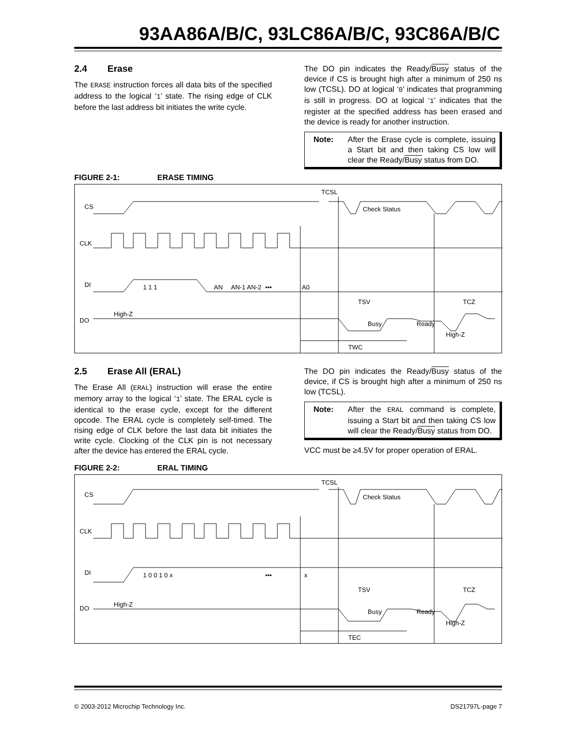93AA86A/B/C, 93LC86A/B/C, 93C86A/B/C
2.4 Erase
The ERASE instruction forces all data bits of the specified address to the logical ‘1’ state. The rising edge of CLK before the last address bit initiates the write cycle.
The DO pin indicates the Ready/Busy status of the device if CS is brought high after a minimum of 250 ns low (TCSL). DO at logical ‘0’ indicates that programming is still in progress. DO at logical ‘1’ indicates that the register at the specified address has been erased and the device is ready for another instruction.
Note: After the Erase cycle is complete, issuing a Start bit and then taking CS low will clear the Ready/Busy status from DO.
FIGURE 2-1: ERASE TIMING
CS
CLK
DI
DO
TCSL
Check Status
AN
AN-1 AN-2
•••
A0
1 1 1
TSV
TCZ
High-Z
Busy
Ready
High-Z
TWC
2.5 Erase All (ERAL)
The Erase All (ERAL) instruction will erase the entire memory array to the logical ‘1’ state. The ERAL cycle is identical to the erase cycle, except for the different opcode. The ERAL cycle is completely self-timed. The rising edge of CLK before the last data bit initiates the write cycle. Clocking of the CLK pin is not necessary after the device has entered the ERAL cycle.
The DO pin indicates the Ready/Busy status of the device, if CS is brought high after a minimum of 250 ns low (TCSL).
Note: After the ERAL command is complete, issuing a Start bit and then taking CS low will clear the Ready/Busy status from DO.
VCC must be ≥4.5V for proper operation of ERAL.
FIGURE 2-2: ERAL TIMING
CS
CLK
DI
DO
TCSL
Check Status
1 0 0 1 0 x
•••
x
TSV
TCZ
High-Z
Busy
Ready
High-Z
TEC
© 2003-2012 Microchip Technology Inc.
DS21797L-page 7